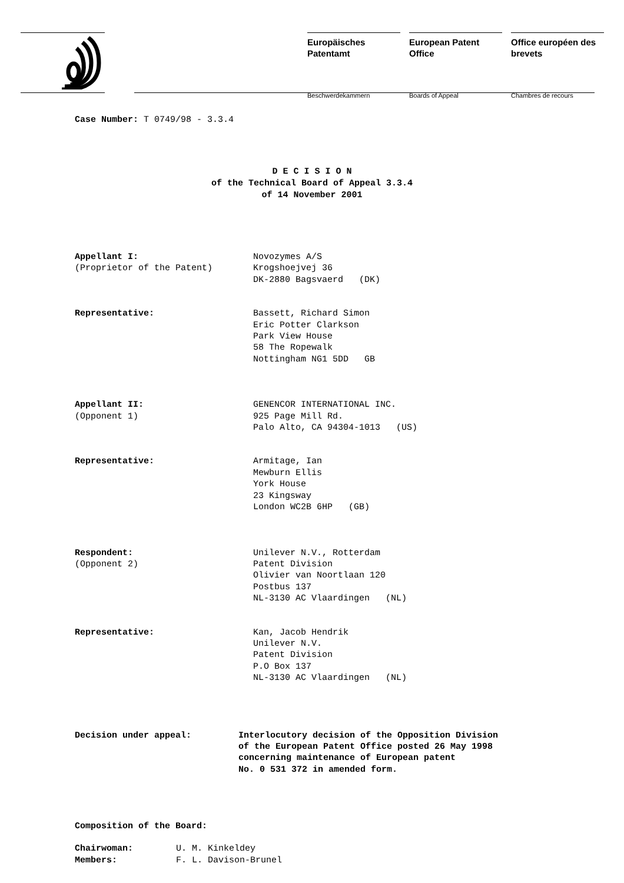Europäisches Patentamt
Beschwerdekammern
European Patent Office
Boards of Appeal
Office européen des brevets
Chambres de recours
Case Number: T 0749/98 - 3.3.4
D E C I S I O N
of the Technical Board of Appeal 3.3.4
of 14 November 2001
| Appellant I: (Proprietor of the Patent) | Novozymes A/S Krogshoejvej 36 DK-2880 Bagsvaerd (DK) |
| Representative: | Bassett, Richard Simon Eric Potter Clarkson Park View House 58 The Ropewalk Nottingham NG1 5DD GB |
| Appellant II: (Opponent 1) | GENENCOR INTERNATIONAL INC. 925 Page Mill Rd. Palo Alto, CA 94304-1013 (US) |
| Representative: | Armitage, Ian Mewburn Ellis York House 23 Kingsway London WC2B 6HP (GB) |
| Respondent: (Opponent 2) | Unilever N.V., Rotterdam Patent Division Olivier van Noortlaan 120 Postbus 137 NL-3130 AC Vlaardingen (NL) |
| Representative: | Kan, Jacob Hendrik Unilever N.V. Patent Division P.O Box 137 NL-3130 AC Vlaardingen (NL) |
| Decision under appeal: | Interlocutory decision of the Opposition Division of the European Patent Office posted 26 May 1998 concerning maintenance of European patent No. 0 531 372 in amended form. |
Composition of the Board:
| Chairwoman: | U. M. Kinkeldey |
| Members: | F. L. Davison-Brunel |